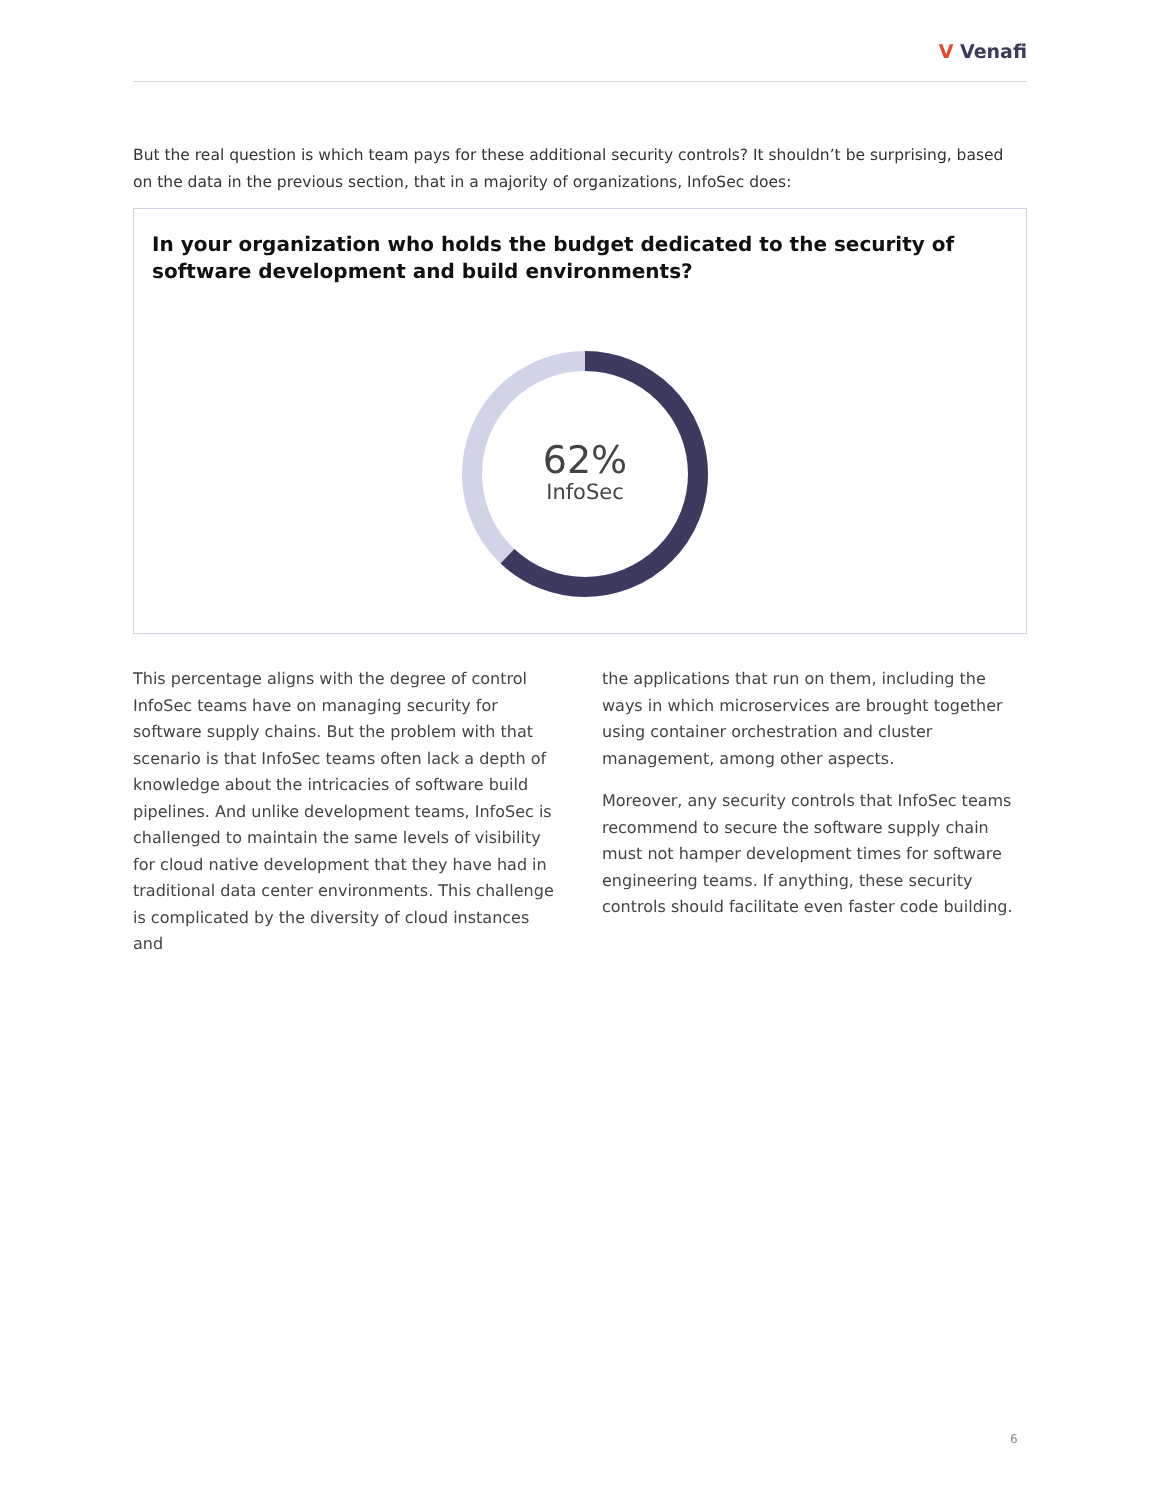V Venafi
But the real question is which team pays for these additional security controls? It shouldn’t be surprising, based on the data in the previous section, that in a majority of organizations, InfoSec does:
In your organization who holds the budget dedicated to the security of software development and build environments?
62%
InfoSec
This percentage aligns with the degree of control InfoSec teams have on managing security for software supply chains. But the problem with that scenario is that InfoSec teams often lack a depth of knowledge about the intricacies of software build pipelines. And unlike development teams, InfoSec is challenged to maintain the same levels of visibility for cloud native development that they have had in traditional data center environments. This challenge is complicated by the diversity of cloud instances and
the applications that run on them, including the ways in which microservices are brought together using container orchestration and cluster management, among other aspects.
Moreover, any security controls that InfoSec teams recommend to secure the software supply chain must not hamper development times for software engineering teams. If anything, these security controls should facilitate even faster code building.
6